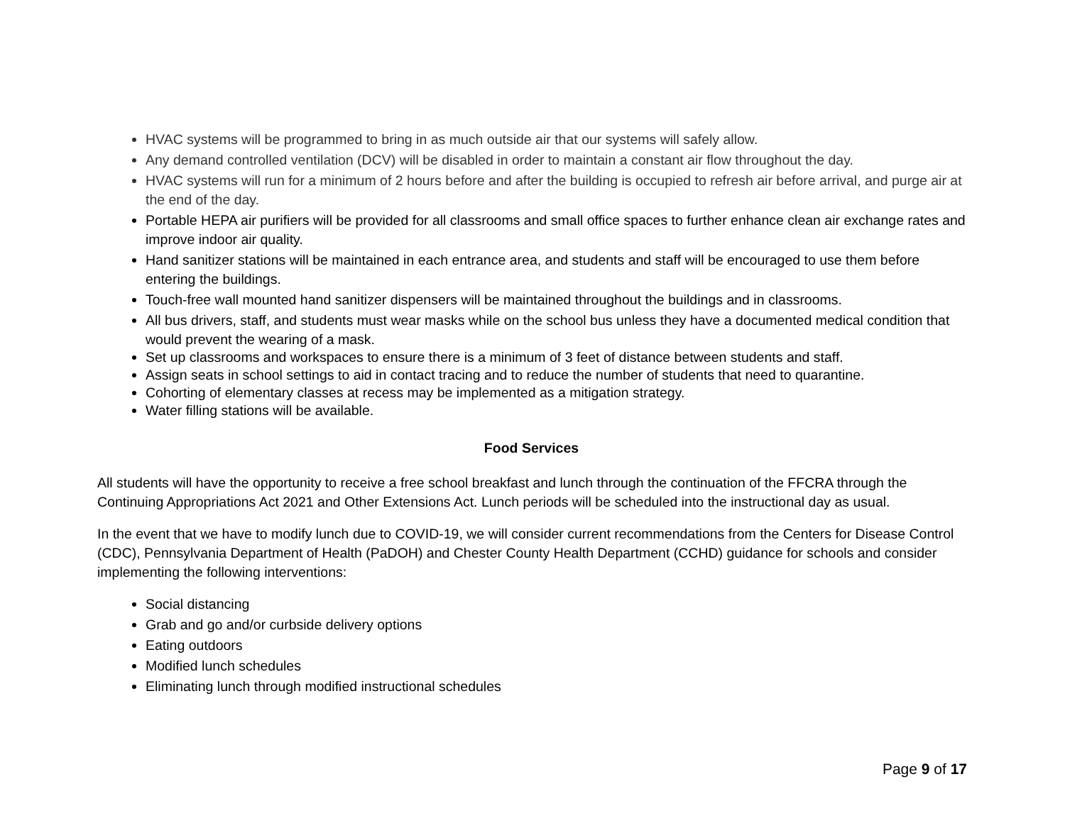HVAC systems will be programmed to bring in as much outside air that our systems will safely allow.
Any demand controlled ventilation (DCV) will be disabled in order to maintain a constant air flow throughout the day.
HVAC systems will run for a minimum of 2 hours before and after the building is occupied to refresh air before arrival, and purge air at the end of the day.
Portable HEPA air purifiers will be provided for all classrooms and small office spaces to further enhance clean air exchange rates and improve indoor air quality.
Hand sanitizer stations will be maintained in each entrance area, and students and staff will be encouraged to use them before entering the buildings.
Touch-free wall mounted hand sanitizer dispensers will be maintained throughout the buildings and in classrooms.
All bus drivers, staff, and students must wear masks while on the school bus unless they have a documented medical condition that would prevent the wearing of a mask.
Set up classrooms and workspaces to ensure there is a minimum of 3 feet of distance between students and staff.
Assign seats in school settings to aid in contact tracing and to reduce the number of students that need to quarantine.
Cohorting of elementary classes at recess may be implemented as a mitigation strategy.
Water filling stations will be available.
Food Services
All students will have the opportunity to receive a free school breakfast and lunch through the continuation of the FFCRA through the Continuing Appropriations Act 2021 and Other Extensions Act. Lunch periods will be scheduled into the instructional day as usual.
In the event that we have to modify lunch due to COVID-19, we will consider current recommendations from the Centers for Disease Control (CDC), Pennsylvania Department of Health (PaDOH) and Chester County Health Department (CCHD) guidance for schools and consider implementing the following interventions:
Social distancing
Grab and go and/or curbside delivery options
Eating outdoors
Modified lunch schedules
Eliminating lunch through modified instructional schedules
Page 9 of 17